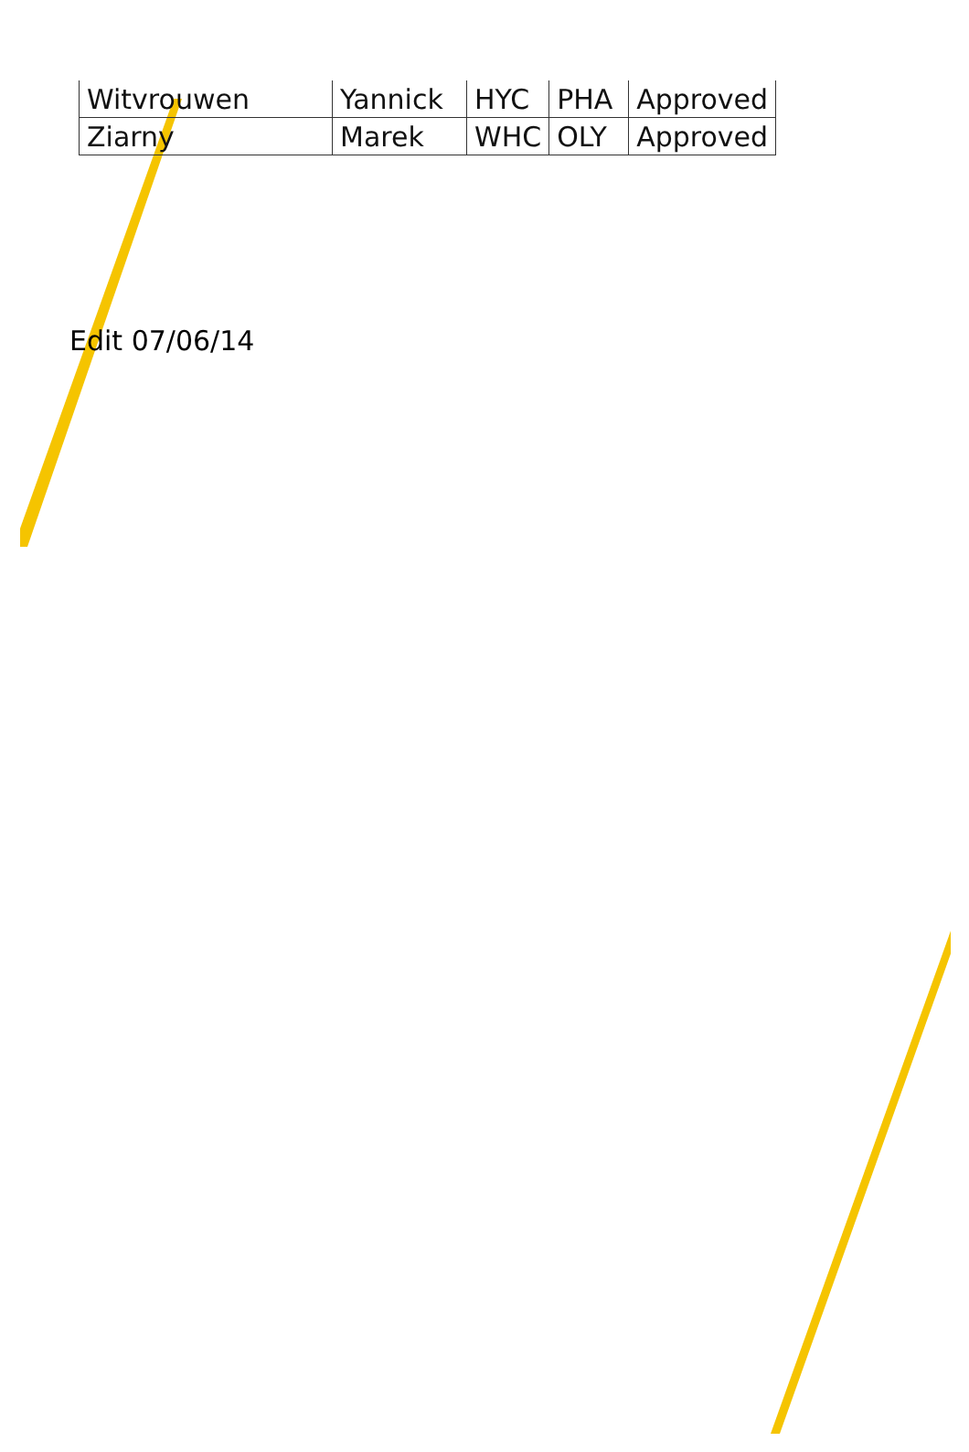| Witvrouwen | Yannick | HYC | PHA | Approved |
| Ziarny | Marek | WHC | OLY | Approved |
Edit 07/06/14